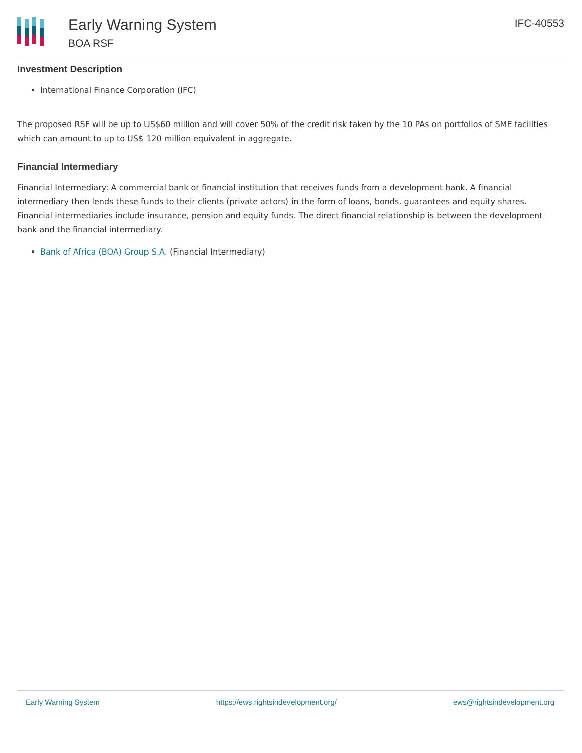Early Warning System
BOA RSF
IFC-40553
Investment Description
International Finance Corporation (IFC)
The proposed RSF will be up to US$60 million and will cover 50% of the credit risk taken by the 10 PAs on portfolios of SME facilities which can amount to up to US$ 120 million equivalent in aggregate.
Financial Intermediary
Financial Intermediary: A commercial bank or financial institution that receives funds from a development bank. A financial intermediary then lends these funds to their clients (private actors) in the form of loans, bonds, guarantees and equity shares. Financial intermediaries include insurance, pension and equity funds. The direct financial relationship is between the development bank and the financial intermediary.
Bank of Africa (BOA) Group S.A. (Financial Intermediary)
Early Warning System https://ews.rightsindevelopment.org/ ews@rightsindevelopment.org